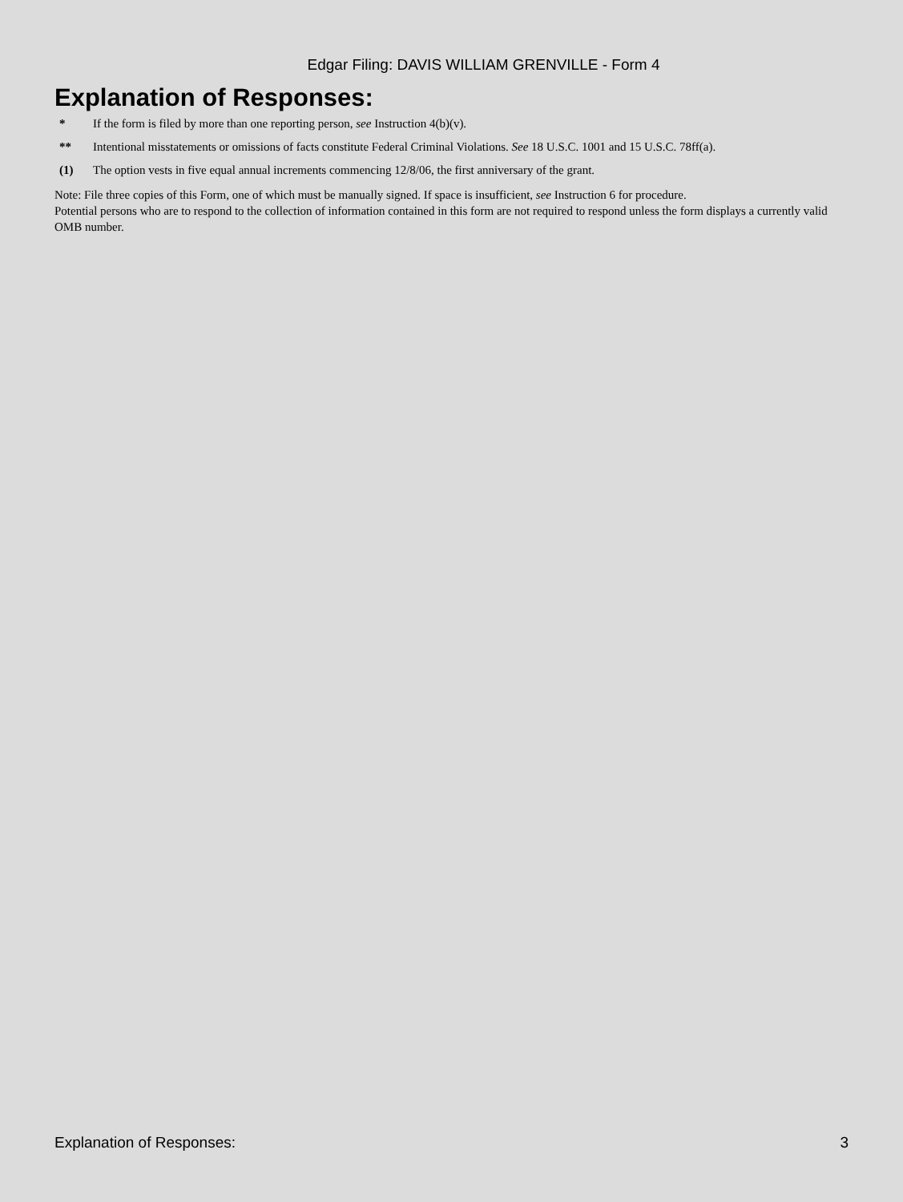Edgar Filing: DAVIS WILLIAM GRENVILLE - Form 4
Explanation of Responses:
* If the form is filed by more than one reporting person, see Instruction 4(b)(v).
** Intentional misstatements or omissions of facts constitute Federal Criminal Violations. See 18 U.S.C. 1001 and 15 U.S.C. 78ff(a).
(1) The option vests in five equal annual increments commencing 12/8/06, the first anniversary of the grant.
Note: File three copies of this Form, one of which must be manually signed. If space is insufficient, see Instruction 6 for procedure.
Potential persons who are to respond to the collection of information contained in this form are not required to respond unless the form displays a currently valid OMB number.
Explanation of Responses: 3